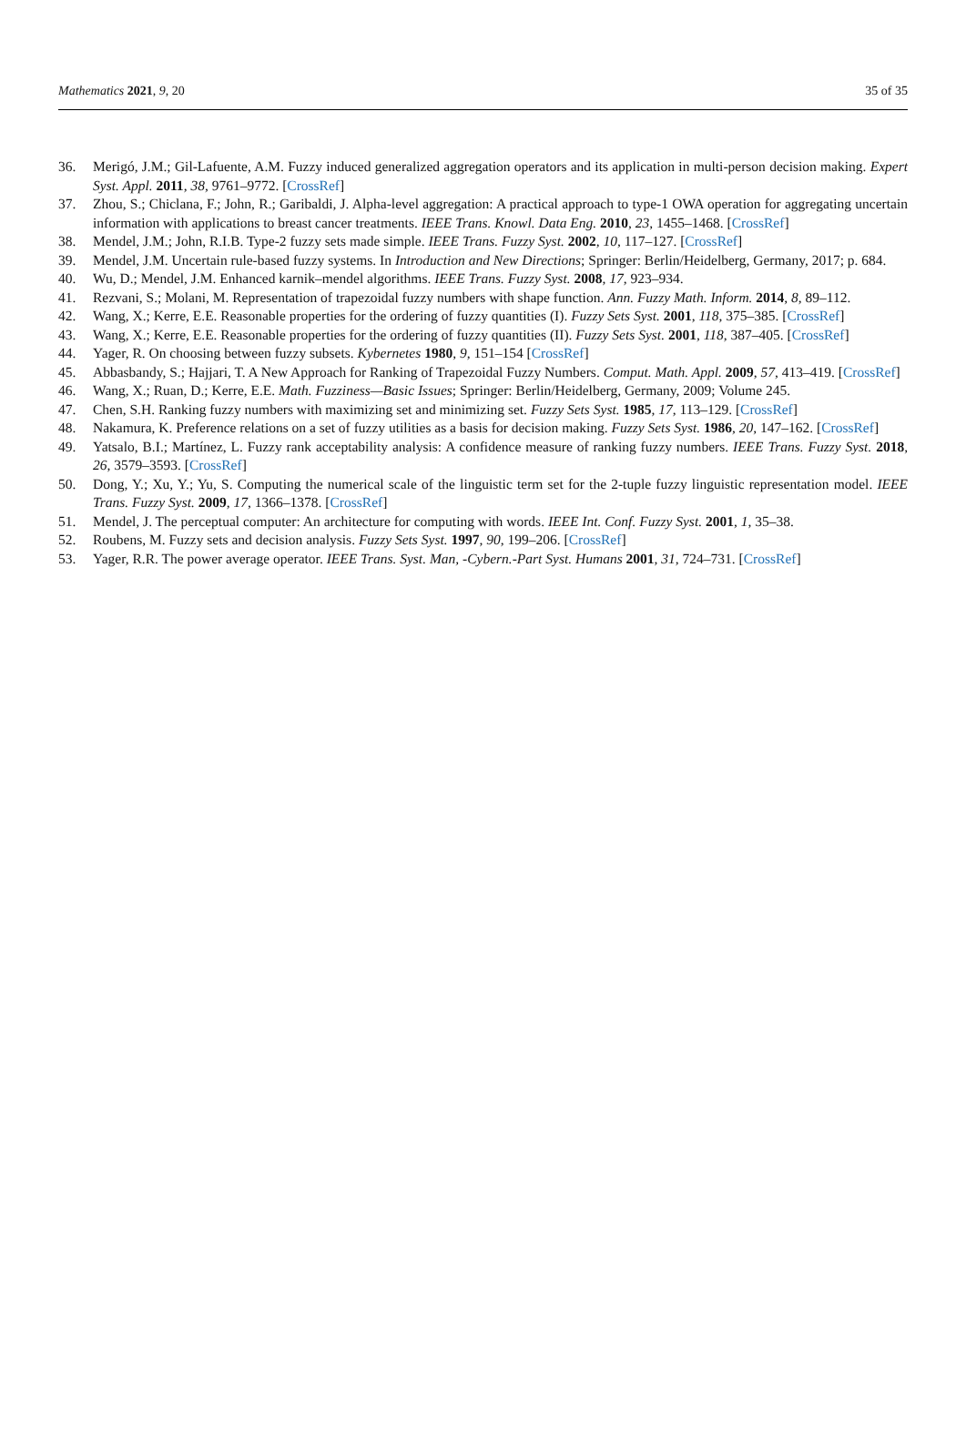Mathematics 2021, 9, 20 35 of 35
36. Merigó, J.M.; Gil-Lafuente, A.M. Fuzzy induced generalized aggregation operators and its application in multi-person decision making. Expert Syst. Appl. 2011, 38, 9761–9772. [CrossRef]
37. Zhou, S.; Chiclana, F.; John, R.; Garibaldi, J. Alpha-level aggregation: A practical approach to type-1 OWA operation for aggregating uncertain information with applications to breast cancer treatments. IEEE Trans. Knowl. Data Eng. 2010, 23, 1455–1468. [CrossRef]
38. Mendel, J.M.; John, R.I.B. Type-2 fuzzy sets made simple. IEEE Trans. Fuzzy Syst. 2002, 10, 117–127. [CrossRef]
39. Mendel, J.M. Uncertain rule-based fuzzy systems. In Introduction and New Directions; Springer: Berlin/Heidelberg, Germany, 2017; p. 684.
40. Wu, D.; Mendel, J.M. Enhanced karnik–mendel algorithms. IEEE Trans. Fuzzy Syst. 2008, 17, 923–934.
41. Rezvani, S.; Molani, M. Representation of trapezoidal fuzzy numbers with shape function. Ann. Fuzzy Math. Inform. 2014, 8, 89–112.
42. Wang, X.; Kerre, E.E. Reasonable properties for the ordering of fuzzy quantities (I). Fuzzy Sets Syst. 2001, 118, 375–385. [CrossRef]
43. Wang, X.; Kerre, E.E. Reasonable properties for the ordering of fuzzy quantities (II). Fuzzy Sets Syst. 2001, 118, 387–405. [CrossRef]
44. Yager, R. On choosing between fuzzy subsets. Kybernetes 1980, 9, 151–154 [CrossRef]
45. Abbasbandy, S.; Hajjari, T. A New Approach for Ranking of Trapezoidal Fuzzy Numbers. Comput. Math. Appl. 2009, 57, 413–419. [CrossRef]
46. Wang, X.; Ruan, D.; Kerre, E.E. Math. Fuzziness—Basic Issues; Springer: Berlin/Heidelberg, Germany, 2009; Volume 245.
47. Chen, S.H. Ranking fuzzy numbers with maximizing set and minimizing set. Fuzzy Sets Syst. 1985, 17, 113–129. [CrossRef]
48. Nakamura, K. Preference relations on a set of fuzzy utilities as a basis for decision making. Fuzzy Sets Syst. 1986, 20, 147–162. [CrossRef]
49. Yatsalo, B.I.; Martínez, L. Fuzzy rank acceptability analysis: A confidence measure of ranking fuzzy numbers. IEEE Trans. Fuzzy Syst. 2018, 26, 3579–3593. [CrossRef]
50. Dong, Y.; Xu, Y.; Yu, S. Computing the numerical scale of the linguistic term set for the 2-tuple fuzzy linguistic representation model. IEEE Trans. Fuzzy Syst. 2009, 17, 1366–1378. [CrossRef]
51. Mendel, J. The perceptual computer: An architecture for computing with words. IEEE Int. Conf. Fuzzy Syst. 2001, 1, 35–38.
52. Roubens, M. Fuzzy sets and decision analysis. Fuzzy Sets Syst. 1997, 90, 199–206. [CrossRef]
53. Yager, R.R. The power average operator. IEEE Trans. Syst. Man, -Cybern.-Part Syst. Humans 2001, 31, 724–731. [CrossRef]